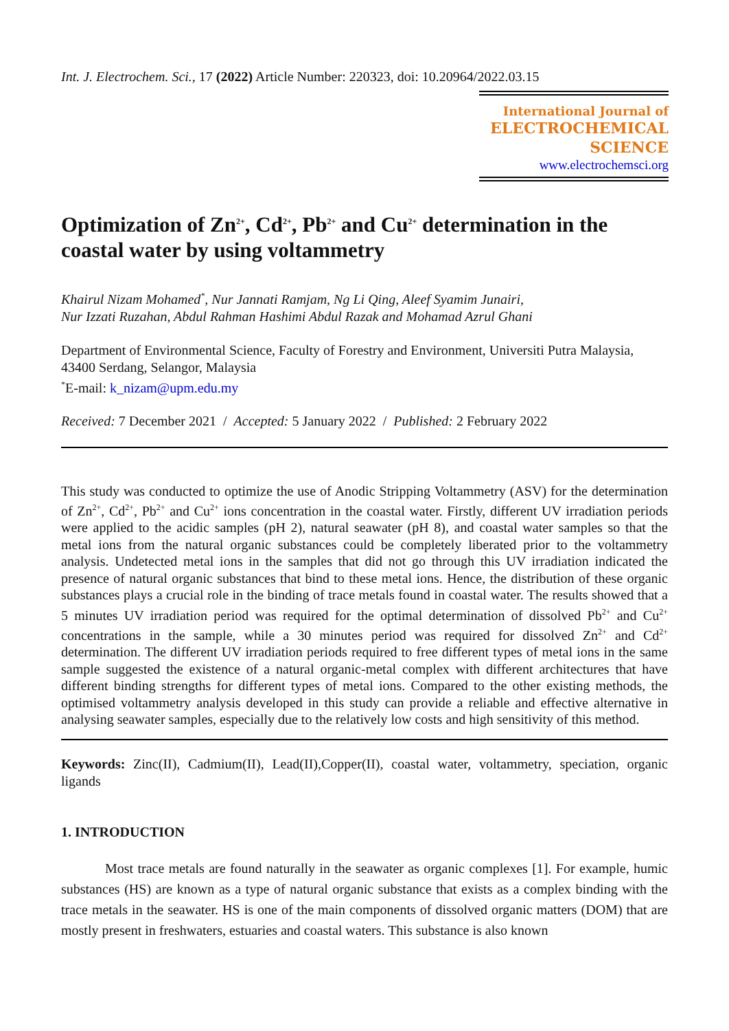Int. J. Electrochem. Sci., 17 (2022) Article Number: 220323, doi: 10.20964/2022.03.15
International Journal of
ELECTROCHEMICAL
SCIENCE
www.electrochemsci.org
Optimization of Zn<sup>2+</sup>, Cd<sup>2+</sup>, Pb<sup>2+</sup> and Cu<sup>2+</sup> determination in the coastal water by using voltammetry
Khairul Nizam Mohamed<sup>*</sup>, Nur Jannati Ramjam, Ng Li Qing, Aleef Syamim Junairi,
Nur Izzati Ruzahan, Abdul Rahman Hashimi Abdul Razak and Mohamad Azrul Ghani
Department of Environmental Science, Faculty of Forestry and Environment, Universiti Putra Malaysia, 43400 Serdang, Selangor, Malaysia
<sup>*</sup> E-mail: k_nizam@upm.edu.my
Received: 7 December 2021 / Accepted: 5 January 2022 / Published: 2 February 2022
This study was conducted to optimize the use of Anodic Stripping Voltammetry (ASV) for the determination of Zn<sup>2+</sup>, Cd<sup>2+</sup>, Pb<sup>2+</sup> and Cu<sup>2+</sup> ions concentration in the coastal water. Firstly, different UV irradiation periods were applied to the acidic samples (pH 2), natural seawater (pH 8), and coastal water samples so that the metal ions from the natural organic substances could be completely liberated prior to the voltammetry analysis. Undetected metal ions in the samples that did not go through this UV irradiation indicated the presence of natural organic substances that bind to these metal ions. Hence, the distribution of these organic substances plays a crucial role in the binding of trace metals found in coastal water. The results showed that a 5 minutes UV irradiation period was required for the optimal determination of dissolved Pb<sup>2+</sup> and Cu<sup>2+</sup> concentrations in the sample, while a 30 minutes period was required for dissolved Zn<sup>2+</sup> and Cd<sup>2+</sup> determination. The different UV irradiation periods required to free different types of metal ions in the same sample suggested the existence of a natural organic-metal complex with different architectures that have different binding strengths for different types of metal ions. Compared to the other existing methods, the optimised voltammetry analysis developed in this study can provide a reliable and effective alternative in analysing seawater samples, especially due to the relatively low costs and high sensitivity of this method.
Keywords: Zinc(II), Cadmium(II), Lead(II),Copper(II), coastal water, voltammetry, speciation, organic ligands
1. INTRODUCTION
Most trace metals are found naturally in the seawater as organic complexes [1]. For example, humic substances (HS) are known as a type of natural organic substance that exists as a complex binding with the trace metals in the seawater. HS is one of the main components of dissolved organic matters (DOM) that are mostly present in freshwaters, estuaries and coastal waters. This substance is also known